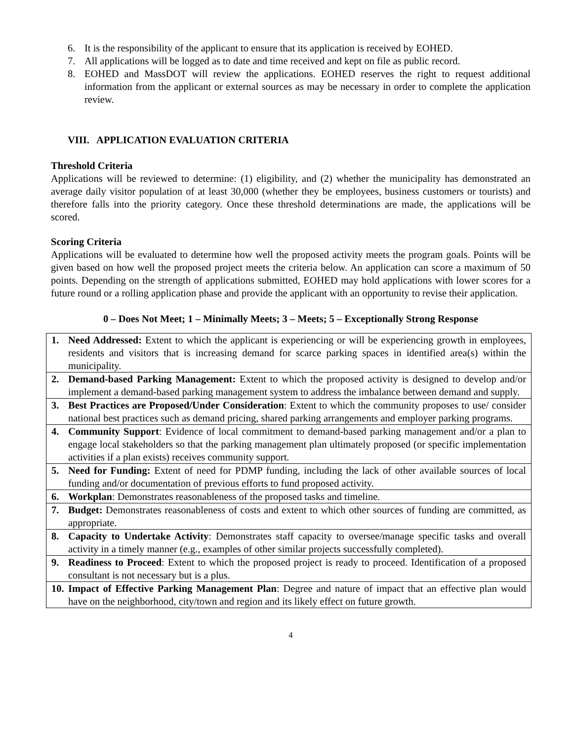6. It is the responsibility of the applicant to ensure that its application is received by EOHED.
7. All applications will be logged as to date and time received and kept on file as public record.
8. EOHED and MassDOT will review the applications. EOHED reserves the right to request additional information from the applicant or external sources as may be necessary in order to complete the application review.
VIII. APPLICATION EVALUATION CRITERIA
Threshold Criteria
Applications will be reviewed to determine: (1) eligibility, and (2) whether the municipality has demonstrated an average daily visitor population of at least 30,000 (whether they be employees, business customers or tourists) and therefore falls into the priority category. Once these threshold determinations are made, the applications will be scored.
Scoring Criteria
Applications will be evaluated to determine how well the proposed activity meets the program goals. Points will be given based on how well the proposed project meets the criteria below. An application can score a maximum of 50 points. Depending on the strength of applications submitted, EOHED may hold applications with lower scores for a future round or a rolling application phase and provide the applicant with an opportunity to revise their application.
0 – Does Not Meet; 1 – Minimally Meets; 3 – Meets; 5 – Exceptionally Strong Response
| 1. Need Addressed: Extent to which the applicant is experiencing or will be experiencing growth in employees, residents and visitors that is increasing demand for scarce parking spaces in identified area(s) within the municipality. |
| 2. Demand-based Parking Management: Extent to which the proposed activity is designed to develop and/or implement a demand-based parking management system to address the imbalance between demand and supply. |
| 3. Best Practices are Proposed/Under Consideration : Extent to which the community proposes to use/ consider national best practices such as demand pricing, shared parking arrangements and employer parking programs. |
| 4. Community Support : Evidence of local commitment to demand-based parking management and/or a plan to engage local stakeholders so that the parking management plan ultimately proposed (or specific implementation activities if a plan exists) receives community support. |
| 5. Need for Funding: Extent of need for PDMP funding, including the lack of other available sources of local funding and/or documentation of previous efforts to fund proposed activity. |
| 6. Workplan : Demonstrates reasonableness of the proposed tasks and timeline. |
| 7. Budget: Demonstrates reasonableness of costs and extent to which other sources of funding are committed, as appropriate. |
| 8. Capacity to Undertake Activity : Demonstrates staff capacity to oversee/manage specific tasks and overall activity in a timely manner (e.g., examples of other similar projects successfully completed). |
| 9. Readiness to Proceed : Extent to which the proposed project is ready to proceed. Identification of a proposed consultant is not necessary but is a plus. |
| 10. Impact of Effective Parking Management Plan : Degree and nature of impact that an effective plan would have on the neighborhood, city/town and region and its likely effect on future growth. |
4